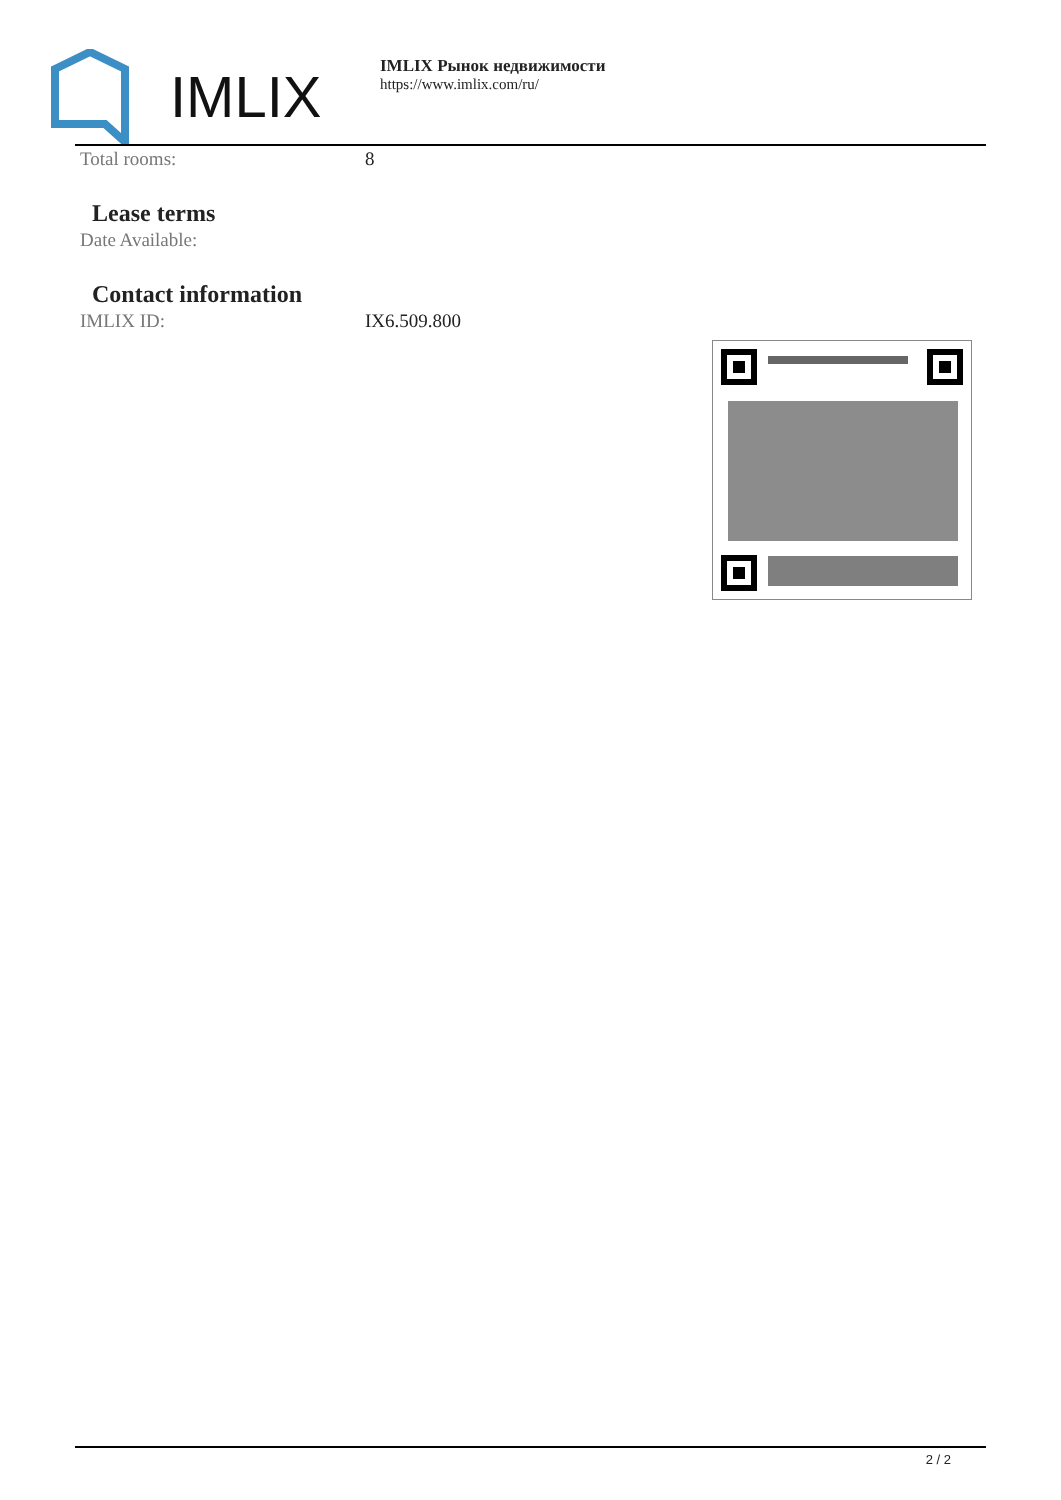IMLIX
IMLIX Рынок недвижимости
https://www.imlix.com/ru/
| Total rooms: | 8 |
Lease terms
| Date Available: | |
Contact information
| IMLIX ID: | IX6.509.800 |
2 / 2